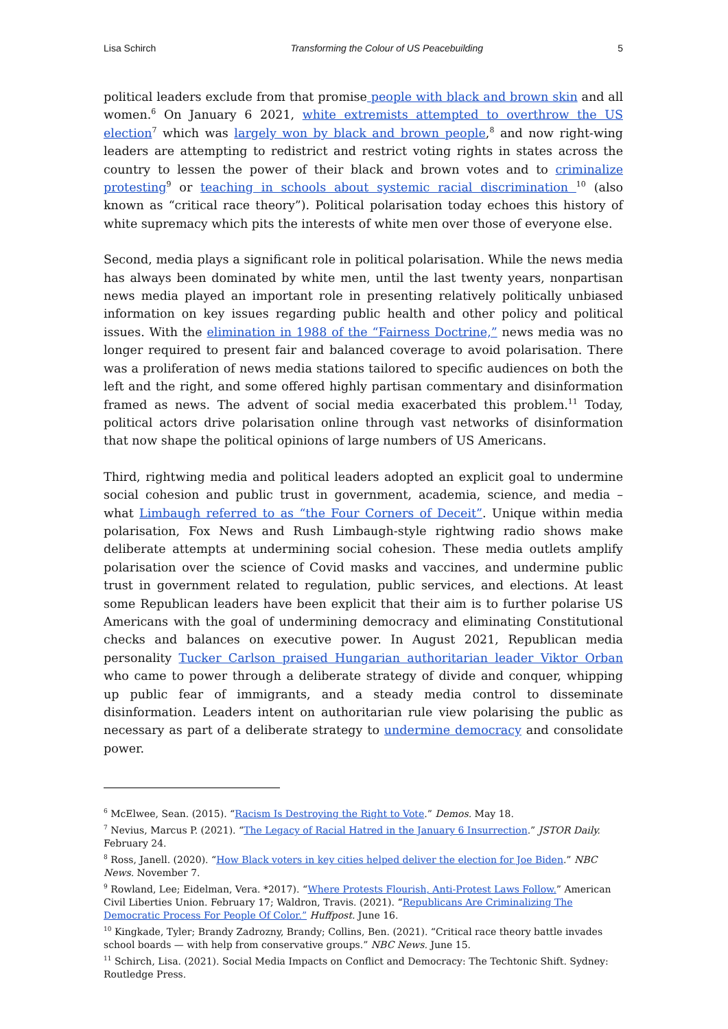Lisa Schirch Transforming the Colour of US Peacebuilding 5
political leaders exclude from that promise people with black and brown skin and all women.<sup>6</sup> On January 6 2021, white extremists attempted to overthrow the US election<sup>7</sup> which was largely won by black and brown people,<sup>8</sup> and now right-wing leaders are attempting to redistrict and restrict voting rights in states across the country to lessen the power of their black and brown votes and to criminalize protesting<sup>9</sup> or teaching in schools about systemic racial discrimination <sup>10</sup> (also known as “critical race theory”). Political polarisation today echoes this history of white supremacy which pits the interests of white men over those of everyone else.
Second, media plays a significant role in political polarisation. While the news media has always been dominated by white men, until the last twenty years, nonpartisan news media played an important role in presenting relatively politically unbiased information on key issues regarding public health and other policy and political issues. With the elimination in 1988 of the “Fairness Doctrine,” news media was no longer required to present fair and balanced coverage to avoid polarisation. There was a proliferation of news media stations tailored to specific audiences on both the left and the right, and some offered highly partisan commentary and disinformation framed as news. The advent of social media exacerbated this problem.<sup>11</sup> Today, political actors drive polarisation online through vast networks of disinformation that now shape the political opinions of large numbers of US Americans.
Third, rightwing media and political leaders adopted an explicit goal to undermine social cohesion and public trust in government, academia, science, and media – what Limbaugh referred to as “the Four Corners of Deceit”. Unique within media polarisation, Fox News and Rush Limbaugh-style rightwing radio shows make deliberate attempts at undermining social cohesion. These media outlets amplify polarisation over the science of Covid masks and vaccines, and undermine public trust in government related to regulation, public services, and elections. At least some Republican leaders have been explicit that their aim is to further polarise US Americans with the goal of undermining democracy and eliminating Constitutional checks and balances on executive power. In August 2021, Republican media personality Tucker Carlson praised Hungarian authoritarian leader Viktor Orban who came to power through a deliberate strategy of divide and conquer, whipping up public fear of immigrants, and a steady media control to disseminate disinformation. Leaders intent on authoritarian rule view polarising the public as necessary as part of a deliberate strategy to undermine democracy and consolidate power.
<sup>6</sup> McElwee, Sean. (2015). “Racism Is Destroying the Right to Vote.” Demos. May 18.
<sup>7</sup> Nevius, Marcus P. (2021). “The Legacy of Racial Hatred in the January 6 Insurrection.” JSTOR Daily. February 24.
<sup>8</sup> Ross, Janell. (2020). “How Black voters in key cities helped deliver the election for Joe Biden.” NBC News. November 7.
<sup>9</sup> Rowland, Lee; Eidelman, Vera. *2017). “Where Protests Flourish, Anti-Protest Laws Follow.” American Civil Liberties Union. February 17; Waldron, Travis. (2021). “Republicans Are Criminalizing The Democratic Process For People Of Color.” Huffpost. June 16.
<sup>10</sup> Kingkade, Tyler; Brandy Zadrozny, Brandy; Collins, Ben. (2021). “Critical race theory battle invades school boards — with help from conservative groups.” NBC News. June 15.
<sup>11</sup> Schirch, Lisa. (2021). Social Media Impacts on Conflict and Democracy: The Techtonic Shift. Sydney: Routledge Press.